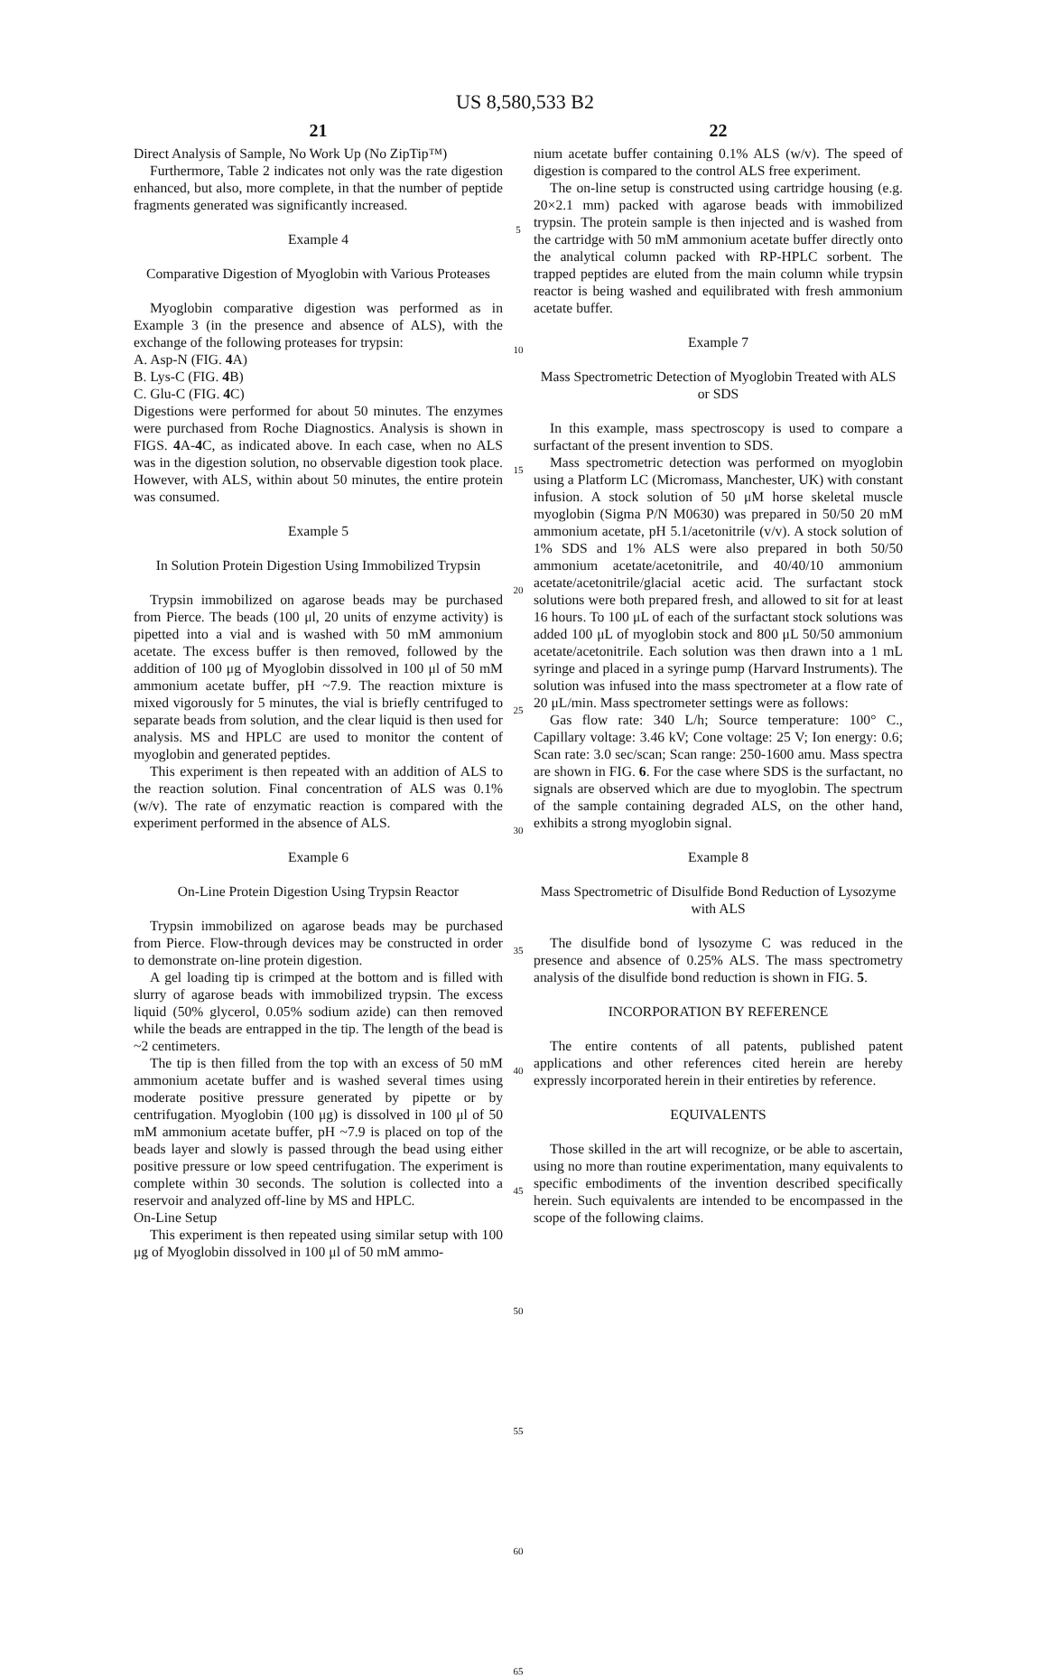US 8,580,533 B2
21
Direct Analysis of Sample, No Work Up (No ZipTip™)
Furthermore, Table 2 indicates not only was the rate digestion enhanced, but also, more complete, in that the number of peptide fragments generated was significantly increased.
Example 4
Comparative Digestion of Myoglobin with Various Proteases
Myoglobin comparative digestion was performed as in Example 3 (in the presence and absence of ALS), with the exchange of the following proteases for trypsin:
A. Asp-N (FIG. 4 A)
B. Lys-C (FIG. 4 B)
C. Glu-C (FIG. 4 C)
Digestions were performed for about 50 minutes. The enzymes were purchased from Roche Diagnostics. Analysis is shown in FIGS. 4 A-4 C, as indicated above. In each case, when no ALS was in the digestion solution, no observable digestion took place. However, with ALS, within about 50 minutes, the entire protein was consumed.
Example 5
In Solution Protein Digestion Using Immobilized Trypsin
Trypsin immobilized on agarose beads may be purchased from Pierce. The beads (100 μl, 20 units of enzyme activity) is pipetted into a vial and is washed with 50 mM ammonium acetate. The excess buffer is then removed, followed by the addition of 100 μg of Myoglobin dissolved in 100 μl of 50 mM ammonium acetate buffer, pH ~7.9. The reaction mixture is mixed vigorously for 5 minutes, the vial is briefly centrifuged to separate beads from solution, and the clear liquid is then used for analysis. MS and HPLC are used to monitor the content of myoglobin and generated peptides.
This experiment is then repeated with an addition of ALS to the reaction solution. Final concentration of ALS was 0.1% (w/v). The rate of enzymatic reaction is compared with the experiment performed in the absence of ALS.
Example 6
On-Line Protein Digestion Using Trypsin Reactor
Trypsin immobilized on agarose beads may be purchased from Pierce. Flow-through devices may be constructed in order to demonstrate on-line protein digestion.
A gel loading tip is crimped at the bottom and is filled with slurry of agarose beads with immobilized trypsin. The excess liquid (50% glycerol, 0.05% sodium azide) can then removed while the beads are entrapped in the tip. The length of the bead is ~2 centimeters.
The tip is then filled from the top with an excess of 50 mM ammonium acetate buffer and is washed several times using moderate positive pressure generated by pipette or by centrifugation. Myoglobin (100 μg) is dissolved in 100 μl of 50 mM ammonium acetate buffer, pH ~7.9 is placed on top of the beads layer and slowly is passed through the bead using either positive pressure or low speed centrifugation. The experiment is complete within 30 seconds. The solution is collected into a reservoir and analyzed off-line by MS and HPLC.
On-Line Setup
This experiment is then repeated using similar setup with 100 μg of Myoglobin dissolved in 100 μl of 50 mM ammo-
5
10
15
20
25
30
35
40
45
50
55
60
65
22
nium acetate buffer containing 0.1% ALS (w/v). The speed of digestion is compared to the control ALS free experiment.
The on-line setup is constructed using cartridge housing (e.g. 20×2.1 mm) packed with agarose beads with immobilized trypsin. The protein sample is then injected and is washed from the cartridge with 50 mM ammonium acetate buffer directly onto the analytical column packed with RP-HPLC sorbent. The trapped peptides are eluted from the main column while trypsin reactor is being washed and equilibrated with fresh ammonium acetate buffer.
Example 7
Mass Spectrometric Detection of Myoglobin Treated with ALS or SDS
In this example, mass spectroscopy is used to compare a surfactant of the present invention to SDS.
Mass spectrometric detection was performed on myoglobin using a Platform LC (Micromass, Manchester, UK) with constant infusion. A stock solution of 50 μM horse skeletal muscle myoglobin (Sigma P/N M0630) was prepared in 50/50 20 mM ammonium acetate, pH 5.1/acetonitrile (v/v). A stock solution of 1% SDS and 1% ALS were also prepared in both 50/50 ammonium acetate/acetonitrile, and 40/40/10 ammonium acetate/acetonitrile/glacial acetic acid. The surfactant stock solutions were both prepared fresh, and allowed to sit for at least 16 hours. To 100 μL of each of the surfactant stock solutions was added 100 μL of myoglobin stock and 800 μL 50/50 ammonium acetate/acetonitrile. Each solution was then drawn into a 1 mL syringe and placed in a syringe pump (Harvard Instruments). The solution was infused into the mass spectrometer at a flow rate of 20 μL/min. Mass spectrometer settings were as follows:
Gas flow rate: 340 L/h; Source temperature: 100° C., Capillary voltage: 3.46 kV; Cone voltage: 25 V; Ion energy: 0.6; Scan rate: 3.0 sec/scan; Scan range: 250-1600 amu. Mass spectra are shown in FIG. 6. For the case where SDS is the surfactant, no signals are observed which are due to myoglobin. The spectrum of the sample containing degraded ALS, on the other hand, exhibits a strong myoglobin signal.
Example 8
Mass Spectrometric of Disulfide Bond Reduction of Lysozyme with ALS
The disulfide bond of lysozyme C was reduced in the presence and absence of 0.25% ALS. The mass spectrometry analysis of the disulfide bond reduction is shown in FIG. 5.
INCORPORATION BY REFERENCE
The entire contents of all patents, published patent applications and other references cited herein are hereby expressly incorporated herein in their entireties by reference.
EQUIVALENTS
Those skilled in the art will recognize, or be able to ascertain, using no more than routine experimentation, many equivalents to specific embodiments of the invention described specifically herein. Such equivalents are intended to be encompassed in the scope of the following claims.